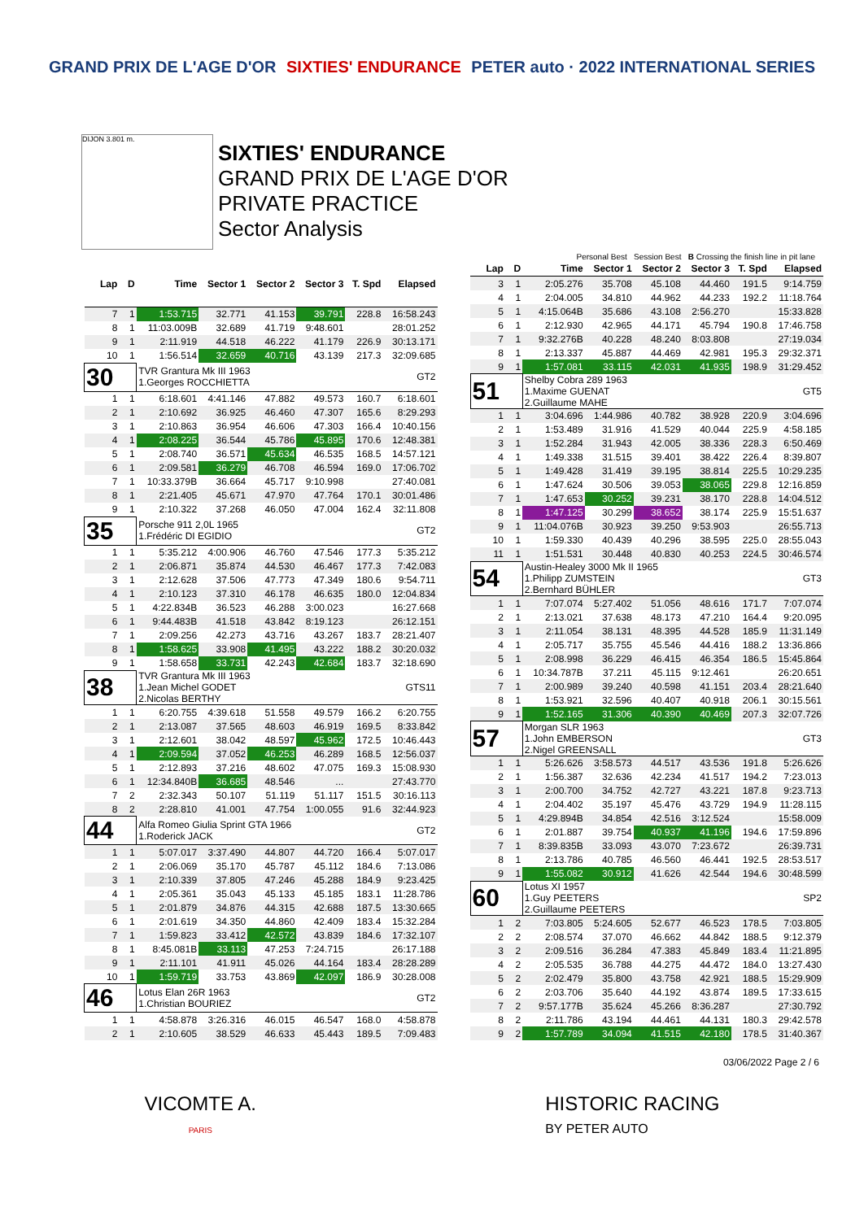GRAND PRIX DE L'AGE D'OR SIXTIES' ENDURANCE PETER auto · 2022 INTERNATIONAL SERIES
DIJON 3.801 m.
SIXTIES' ENDURANCE
GRAND PRIX DE L'AGE D'OR
PRIVATE PRACTICE
Sector Analysis
Personal Best Session Best B Crossing the finish line in pit lane
| Lap | D | Time | Sector 1 | Sector 2 | Sector 3 | T. Spd | Elapsed |
| --- | --- | --- | --- | --- | --- | --- | --- |
| 7 | 1 | 1:53.715 | 32.771 | 41.153 | 39.791 | 228.8 | 16:58.243 |
| 8 | 1 | 11:03.009B | 32.689 | 41.719 | 9:48.601 | | 28:01.252 |
| 9 | 1 | 2:11.919 | 44.518 | 46.222 | 41.179 | 226.9 | 30:13.171 |
| 10 | 1 | 1:56.514 | 32.659 | 40.716 | 43.139 | 217.3 | 32:09.685 |
| 30 | | TVR Grantura Mk III 1963 1.Georges ROCCHIETTA | | | | | GT2 |
| 1 | 1 | 6:18.601 | 4:41.146 | 47.882 | 49.573 | 160.7 | 6:18.601 |
| 2 | 1 | 2:10.692 | 36.925 | 46.460 | 47.307 | 165.6 | 8:29.293 |
| 3 | 1 | 2:10.863 | 36.954 | 46.606 | 47.303 | 166.4 | 10:40.156 |
| 4 | 1 | 2:08.225 | 36.544 | 45.786 | 45.895 | 170.6 | 12:48.381 |
| 5 | 1 | 2:08.740 | 36.571 | 45.634 | 46.535 | 168.5 | 14:57.121 |
| 6 | 1 | 2:09.581 | 36.279 | 46.708 | 46.594 | 169.0 | 17:06.702 |
| 7 | 1 | 10:33.379B | 36.664 | 45.717 | 9:10.998 | | 27:40.081 |
| 8 | 1 | 2:21.405 | 45.671 | 47.970 | 47.764 | 170.1 | 30:01.486 |
| 9 | 1 | 2:10.322 | 37.268 | 46.050 | 47.004 | 162.4 | 32:11.808 |
| 35 | | Porsche 911 2,0L 1965 1.Frédéric DI EGIDIO | | | | | GT2 |
| 1 | 1 | 5:35.212 | 4:00.906 | 46.760 | 47.546 | 177.3 | 5:35.212 |
| 2 | 1 | 2:06.871 | 35.874 | 44.530 | 46.467 | 177.3 | 7:42.083 |
| 3 | 1 | 2:12.628 | 37.506 | 47.773 | 47.349 | 180.6 | 9:54.711 |
| 4 | 1 | 2:10.123 | 37.310 | 46.178 | 46.635 | 180.0 | 12:04.834 |
| 5 | 1 | 4:22.834B | 36.523 | 46.288 | 3:00.023 | | 16:27.668 |
| 6 | 1 | 9:44.483B | 41.518 | 43.842 | 8:19.123 | | 26:12.151 |
| 7 | 1 | 2:09.256 | 42.273 | 43.716 | 43.267 | 183.7 | 28:21.407 |
| 8 | 1 | 1:58.625 | 33.908 | 41.495 | 43.222 | 188.2 | 30:20.032 |
| 9 | 1 | 1:58.658 | 33.731 | 42.243 | 42.684 | 183.7 | 32:18.690 |
| 38 | | TVR Grantura Mk III 1963 1.Jean Michel GODET 2.Nicolas BERTHY | | | | | GTS11 |
| 1 | 1 | 6:20.755 | 4:39.618 | 51.558 | 49.579 | 166.2 | 6:20.755 |
| 2 | 1 | 2:13.087 | 37.565 | 48.603 | 46.919 | 169.5 | 8:33.842 |
| 3 | 1 | 2:12.601 | 38.042 | 48.597 | 45.962 | 172.5 | 10:46.443 |
| 4 | 1 | 2:09.594 | 37.052 | 46.253 | 46.289 | 168.5 | 12:56.037 |
| 5 | 1 | 2:12.893 | 37.216 | 48.602 | 47.075 | 169.3 | 15:08.930 |
| 6 | 1 | 12:34.840B | 36.685 | 48.546 | ... | | 27:43.770 |
| 7 | 2 | 2:32.343 | 50.107 | 51.119 | 51.117 | 151.5 | 30:16.113 |
| 8 | 2 | 2:28.810 | 41.001 | 47.754 | 1:00.055 | 91.6 | 32:44.923 |
| 44 | | Alfa Romeo Giulia Sprint GTA 1966 1.Roderick JACK | | | | | GT2 |
| 1 | 1 | 5:07.017 | 3:37.490 | 44.807 | 44.720 | 166.4 | 5:07.017 |
| 2 | 1 | 2:06.069 | 35.170 | 45.787 | 45.112 | 184.6 | 7:13.086 |
| 3 | 1 | 2:10.339 | 37.805 | 47.246 | 45.288 | 184.9 | 9:23.425 |
| 4 | 1 | 2:05.361 | 35.043 | 45.133 | 45.185 | 183.1 | 11:28.786 |
| 5 | 1 | 2:01.879 | 34.876 | 44.315 | 42.688 | 187.5 | 13:30.665 |
| 6 | 1 | 2:01.619 | 34.350 | 44.860 | 42.409 | 183.4 | 15:32.284 |
| 7 | 1 | 1:59.823 | 33.412 | 42.572 | 43.839 | 184.6 | 17:32.107 |
| 8 | 1 | 8:45.081B | 33.113 | 47.253 | 7:24.715 | | 26:17.188 |
| 9 | 1 | 2:11.101 | 41.911 | 45.026 | 44.164 | 183.4 | 28:28.289 |
| 10 | 1 | 1:59.719 | 33.753 | 43.869 | 42.097 | 186.9 | 30:28.008 |
| 46 | | Lotus Elan 26R 1963 1.Christian BOURIEZ | | | | | GT2 |
| 1 | 1 | 4:58.878 | 3:26.316 | 46.015 | 46.547 | 168.0 | 4:58.878 |
| 2 | 1 | 2:10.605 | 38.529 | 46.633 | 45.443 | 189.5 | 7:09.483 |
| Lap | D | Time | Sector 1 | Sector 2 | Sector 3 | T. Spd | Elapsed |
| --- | --- | --- | --- | --- | --- | --- | --- |
| 3 | 1 | 2:05.276 | 35.708 | 45.108 | 44.460 | 191.5 | 9:14.759 |
| 4 | 1 | 2:04.005 | 34.810 | 44.962 | 44.233 | 192.2 | 11:18.764 |
| 5 | 1 | 4:15.064B | 35.686 | 43.108 | 2:56.270 | | 15:33.828 |
| 6 | 1 | 2:12.930 | 42.965 | 44.171 | 45.794 | 190.8 | 17:46.758 |
| 7 | 1 | 9:32.276B | 40.228 | 48.240 | 8:03.808 | | 27:19.034 |
| 8 | 1 | 2:13.337 | 45.887 | 44.469 | 42.981 | 195.3 | 29:32.371 |
| 9 | 1 | 1:57.081 | 33.115 | 42.031 | 41.935 | 198.9 | 31:29.452 |
| 51 | | Shelby Cobra 289 1963 1.Maxime GUENAT 2.Guillaume MAHE | | | | | GT5 |
| 1 | 1 | 3:04.696 | 1:44.986 | 40.782 | 38.928 | 220.9 | 3:04.696 |
| 2 | 1 | 1:53.489 | 31.916 | 41.529 | 40.044 | 225.9 | 4:58.185 |
| 3 | 1 | 1:52.284 | 31.943 | 42.005 | 38.336 | 228.3 | 6:50.469 |
| 4 | 1 | 1:49.338 | 31.515 | 39.401 | 38.422 | 226.4 | 8:39.807 |
| 5 | 1 | 1:49.428 | 31.419 | 39.195 | 38.814 | 225.5 | 10:29.235 |
| 6 | 1 | 1:47.624 | 30.506 | 39.053 | 38.065 | 229.8 | 12:16.859 |
| 7 | 1 | 1:47.653 | 30.252 | 39.231 | 38.170 | 228.8 | 14:04.512 |
| 8 | 1 | 1:47.125 | 30.299 | 38.652 | 38.174 | 225.9 | 15:51.637 |
| 9 | 1 | 11:04.076B | 30.923 | 39.250 | 9:53.903 | | 26:55.713 |
| 10 | 1 | 1:59.330 | 40.439 | 40.296 | 38.595 | 225.0 | 28:55.043 |
| 11 | 1 | 1:51.531 | 30.448 | 40.830 | 40.253 | 224.5 | 30:46.574 |
| 54 | | Austin-Healey 3000 Mk II 1965 1.Philipp ZUMSTEIN 2.Bernhard BÜHLER | | | | | GT3 |
| 1 | 1 | 7:07.074 | 5:27.402 | 51.056 | 48.616 | 171.7 | 7:07.074 |
| 2 | 1 | 2:13.021 | 37.638 | 48.173 | 47.210 | 164.4 | 9:20.095 |
| 3 | 1 | 2:11.054 | 38.131 | 48.395 | 44.528 | 185.9 | 11:31.149 |
| 4 | 1 | 2:05.717 | 35.755 | 45.546 | 44.416 | 188.2 | 13:36.866 |
| 5 | 1 | 2:08.998 | 36.229 | 46.415 | 46.354 | 186.5 | 15:45.864 |
| 6 | 1 | 10:34.787B | 37.211 | 45.115 | 9:12.461 | | 26:20.651 |
| 7 | 1 | 2:00.989 | 39.240 | 40.598 | 41.151 | 203.4 | 28:21.640 |
| 8 | 1 | 1:53.921 | 32.596 | 40.407 | 40.918 | 206.1 | 30:15.561 |
| 9 | 1 | 1:52.165 | 31.306 | 40.390 | 40.469 | 207.3 | 32:07.726 |
| 57 | | Morgan SLR 1963 1.John EMBERSON 2.Nigel GREENSALL | | | | | GT3 |
| 1 | 1 | 5:26.626 | 3:58.573 | 44.517 | 43.536 | 191.8 | 5:26.626 |
| 2 | 1 | 1:56.387 | 32.636 | 42.234 | 41.517 | 194.2 | 7:23.013 |
| 3 | 1 | 2:00.700 | 34.752 | 42.727 | 43.221 | 187.8 | 9:23.713 |
| 4 | 1 | 2:04.402 | 35.197 | 45.476 | 43.729 | 194.9 | 11:28.115 |
| 5 | 1 | 4:29.894B | 34.854 | 42.516 | 3:12.524 | | 15:58.009 |
| 6 | 1 | 2:01.887 | 39.754 | 40.937 | 41.196 | 194.6 | 17:59.896 |
| 7 | 1 | 8:39.835B | 33.093 | 43.070 | 7:23.672 | | 26:39.731 |
| 8 | 1 | 2:13.786 | 40.785 | 46.560 | 46.441 | 192.5 | 28:53.517 |
| 9 | 1 | 1:55.082 | 30.912 | 41.626 | 42.544 | 194.6 | 30:48.599 |
| 60 | | Lotus XI 1957 1.Guy PEETERS 2.Guillaume PEETERS | | | | | SP2 |
| 1 | 2 | 7:03.805 | 5:24.605 | 52.677 | 46.523 | 178.5 | 7:03.805 |
| 2 | 2 | 2:08.574 | 37.070 | 46.662 | 44.842 | 188.5 | 9:12.379 |
| 3 | 2 | 2:09.516 | 36.284 | 47.383 | 45.849 | 183.4 | 11:21.895 |
| 4 | 2 | 2:05.535 | 36.788 | 44.275 | 44.472 | 184.0 | 13:27.430 |
| 5 | 2 | 2:02.479 | 35.800 | 43.758 | 42.921 | 188.5 | 15:29.909 |
| 6 | 2 | 2:03.706 | 35.640 | 44.192 | 43.874 | 189.5 | 17:33.615 |
| 7 | 2 | 9:57.177B | 35.624 | 45.266 | 8:36.287 | | 27:30.792 |
| 8 | 2 | 2:11.786 | 43.194 | 44.461 | 44.131 | 180.3 | 29:42.578 |
| 9 | 2 | 1:57.789 | 34.094 | 41.515 | 42.180 | 178.5 | 31:40.367 |
03/06/2022 Page 2 / 6
VICOMTE A.
PARIS
HISTORIC RACING
BY PETER AUTO